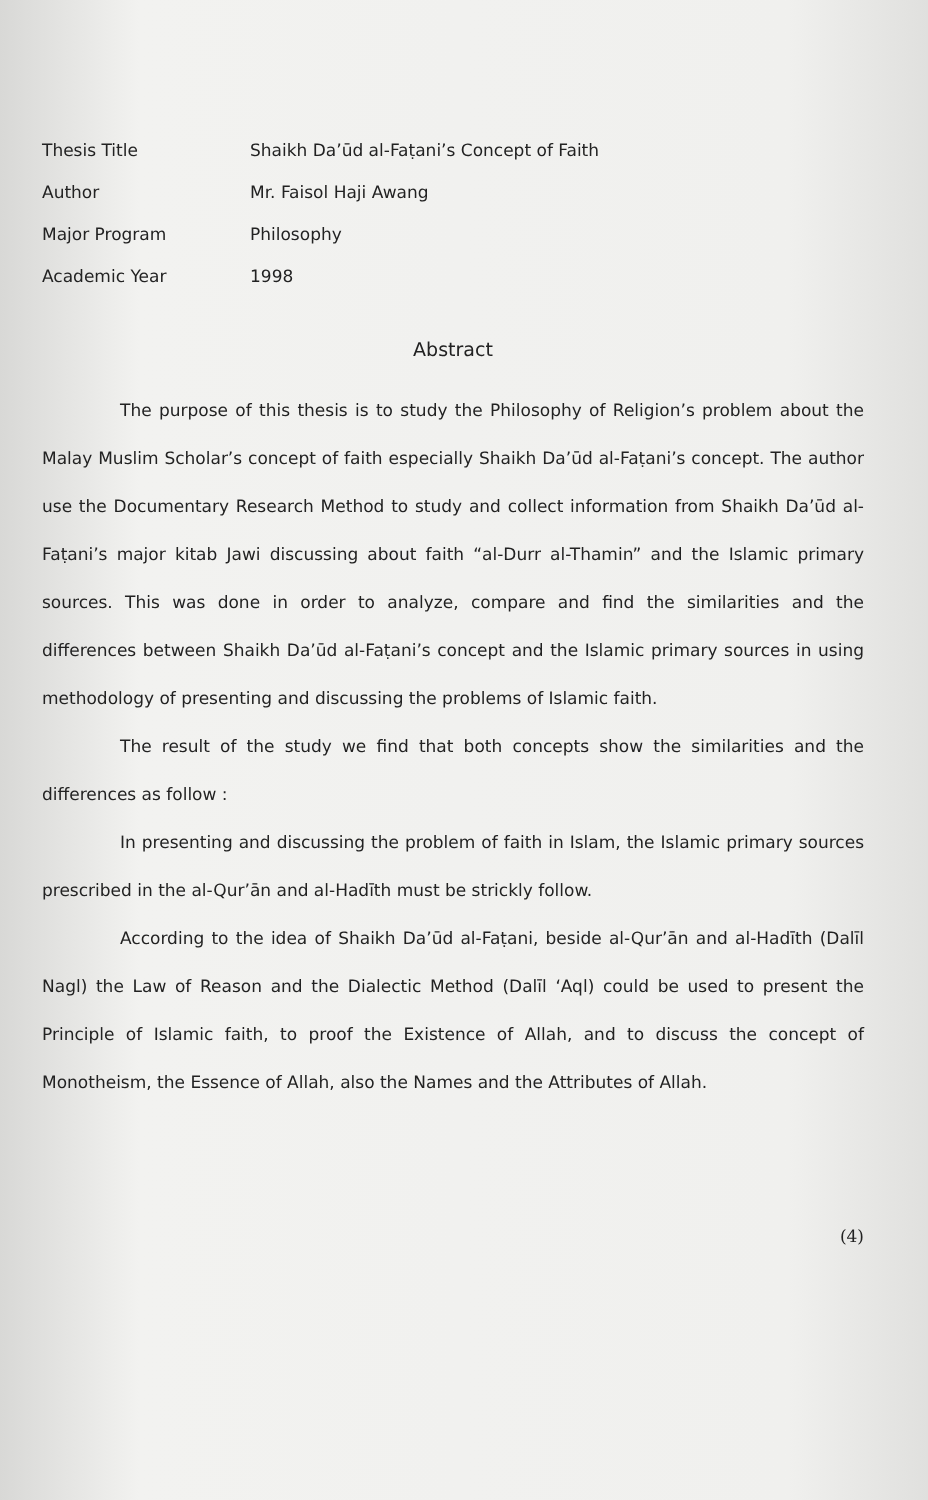| Thesis Title | Shaikh Da’ūd al-Faṭani’s Concept of Faith |
| Author | Mr. Faisol Haji Awang |
| Major Program | Philosophy |
| Academic Year | 1998 |
Abstract
The purpose of this thesis is to study the Philosophy of Religion’s problem about the Malay Muslim Scholar’s concept of faith especially Shaikh Da’ūd al-Faṭani’s concept. The author use the Documentary Research Method to study and collect information from Shaikh Da’ūd al-Faṭani’s major kitab Jawi discussing about faith “al-Durr al-Thamin” and the Islamic primary sources. This was done in order to analyze, compare and find the similarities and the differences between Shaikh Da’ūd al-Faṭani’s concept and the Islamic primary sources in using methodology of presenting and discussing the problems of Islamic faith.
The result of the study we find that both concepts show the similarities and the differences as follow :
In presenting and discussing the problem of faith in Islam, the Islamic primary sources prescribed in the al-Qur’ān and al-Hadīth must be strickly follow.
According to the idea of Shaikh Da’ūd al-Faṭani, beside al-Qur’ān and al-Hadīth (Dalīl Nagl) the Law of Reason and the Dialectic Method (Dalīl ‘Aql) could be used to present the Principle of Islamic faith, to proof the Existence of Allah, and to discuss the concept of Monotheism, the Essence of Allah, also the Names and the Attributes of Allah.
(4)